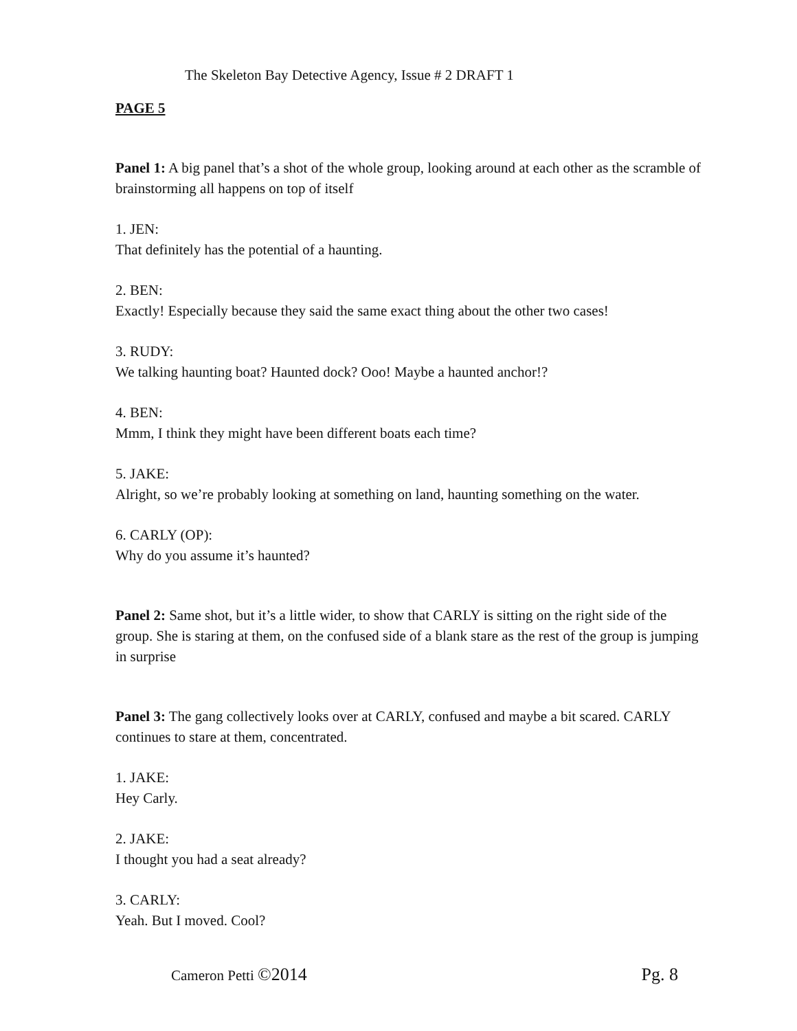The Skeleton Bay Detective Agency, Issue # 2 DRAFT 1
PAGE 5
Panel 1: A big panel that’s a shot of the whole group, looking around at each other as the scramble of brainstorming all happens on top of itself
1. JEN:
That definitely has the potential of a haunting.
2. BEN:
Exactly! Especially because they said the same exact thing about the other two cases!
3. RUDY:
We talking haunting boat? Haunted dock? Ooo! Maybe a haunted anchor!?
4. BEN:
Mmm, I think they might have been different boats each time?
5. JAKE:
Alright, so we’re probably looking at something on land, haunting something on the water.
6. CARLY (OP):
Why do you assume it’s haunted?
Panel 2: Same shot, but it’s a little wider, to show that CARLY is sitting on the right side of the group. She is staring at them, on the confused side of a blank stare as the rest of the group is jumping in surprise
Panel 3: The gang collectively looks over at CARLY, confused and maybe a bit scared. CARLY continues to stare at them, concentrated.
1. JAKE:
Hey Carly.
2. JAKE:
I thought you had a seat already?
3. CARLY:
Yeah. But I moved. Cool?
Cameron Petti ©2014 Pg. 8